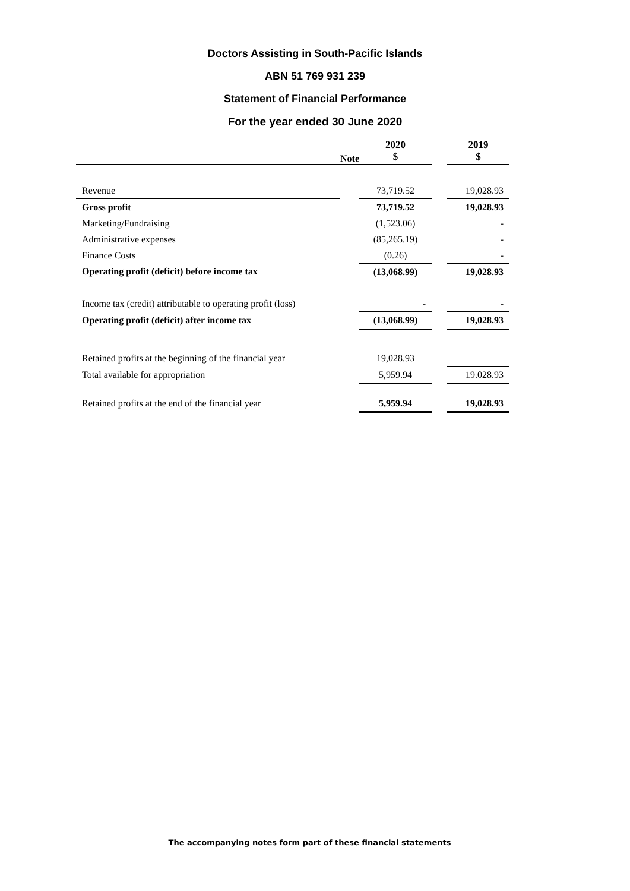Doctors Assisting in South-Pacific Islands
ABN 51 769 931 239
Statement of Financial Performance
For the year ended 30 June 2020
| | Note | 2020 $ | | 2019 $ |
| Revenue | | 73,719.52 | | 19,028.93 |
| Gross profit | | 73,719.52 | | 19,028.93 |
| Marketing/Fundraising | | (1,523.06) | | - |
| Administrative expenses | | (85,265.19) | | - |
| Finance Costs | | (0.26) | | - |
| Operating profit (deficit) before income tax | | (13,068.99) | | 19,028.93 |
| Income tax (credit) attributable to operating profit (loss) | | - | | - |
| Operating profit (deficit) after income tax | | (13,068.99) | | 19,028.93 |
| Retained profits at the beginning of the financial year | | 19,028.93 | | |
| Total available for appropriation | | 5,959.94 | | 19.028.93 |
| Retained profits at the end of the financial year | | 5,959.94 | | 19,028.93 |
The accompanying notes form part of these financial statements